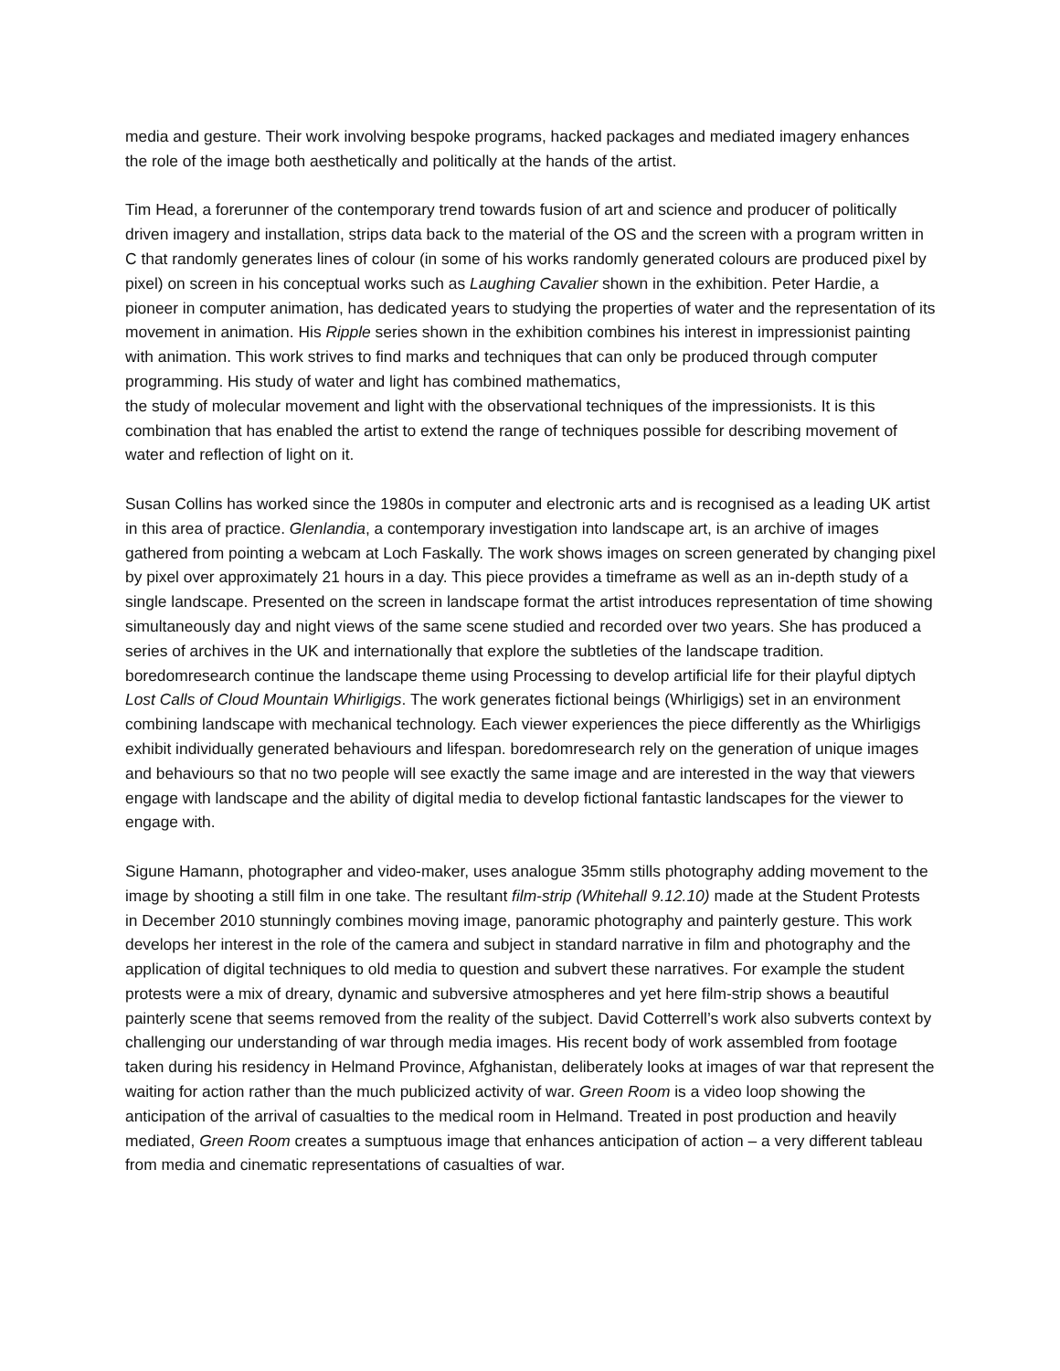media and gesture. Their work involving bespoke programs, hacked packages and mediated imagery enhances the role of the image both aesthetically and politically at the hands of the artist.
Tim Head, a forerunner of the contemporary trend towards fusion of art and science and producer of politically driven imagery and installation, strips data back to the material of the OS and the screen with a program written in C that randomly generates lines of colour (in some of his works randomly generated colours are produced pixel by pixel) on screen in his conceptual works such as Laughing Cavalier shown in the exhibition. Peter Hardie, a pioneer in computer animation, has dedicated years to studying the properties of water and the representation of its movement in animation. His Ripple series shown in the exhibition combines his interest in impressionist painting with animation. This work strives to find marks and techniques that can only be produced through computer programming. His study of water and light has combined mathematics,
the study of molecular movement and light with the observational techniques of the impressionists. It is this combination that has enabled the artist to extend the range of techniques possible for describing movement of water and reflection of light on it.
Susan Collins has worked since the 1980s in computer and electronic arts and is recognised as a leading UK artist in this area of practice. Glenlandia, a contemporary investigation into landscape art, is an archive of images gathered from pointing a webcam at Loch Faskally. The work shows images on screen generated by changing pixel by pixel over approximately 21 hours in a day. This piece provides a timeframe as well as an in-depth study of a single landscape. Presented on the screen in landscape format the artist introduces representation of time showing simultaneously day and night views of the same scene studied and recorded over two years. She has produced a series of archives in the UK and internationally that explore the subtleties of the landscape tradition. boredomresearch continue the landscape theme using Processing to develop artificial life for their playful diptych Lost Calls of Cloud Mountain Whirligigs. The work generates fictional beings (Whirligigs) set in an environment combining landscape with mechanical technology. Each viewer experiences the piece differently as the Whirligigs exhibit individually generated behaviours and lifespan. boredomresearch rely on the generation of unique images and behaviours so that no two people will see exactly the same image and are interested in the way that viewers engage with landscape and the ability of digital media to develop fictional fantastic landscapes for the viewer to engage with.
Sigune Hamann, photographer and video-maker, uses analogue 35mm stills photography adding movement to the image by shooting a still film in one take. The resultant film-strip (Whitehall 9.12.10) made at the Student Protests in December 2010 stunningly combines moving image, panoramic photography and painterly gesture. This work develops her interest in the role of the camera and subject in standard narrative in film and photography and the application of digital techniques to old media to question and subvert these narratives. For example the student protests were a mix of dreary, dynamic and subversive atmospheres and yet here film-strip shows a beautiful painterly scene that seems removed from the reality of the subject. David Cotterrell’s work also subverts context by
challenging our understanding of war through media images. His recent body of work assembled from footage taken during his residency in Helmand Province, Afghanistan, deliberately looks at images of war that represent the waiting for action rather than the much publicized activity of war. Green Room is a video loop showing the anticipation of the arrival of casualties to the medical room in Helmand. Treated in post production and heavily mediated, Green Room creates a sumptuous image that enhances anticipation of action – a very different tableau from media and cinematic representations of casualties of war.